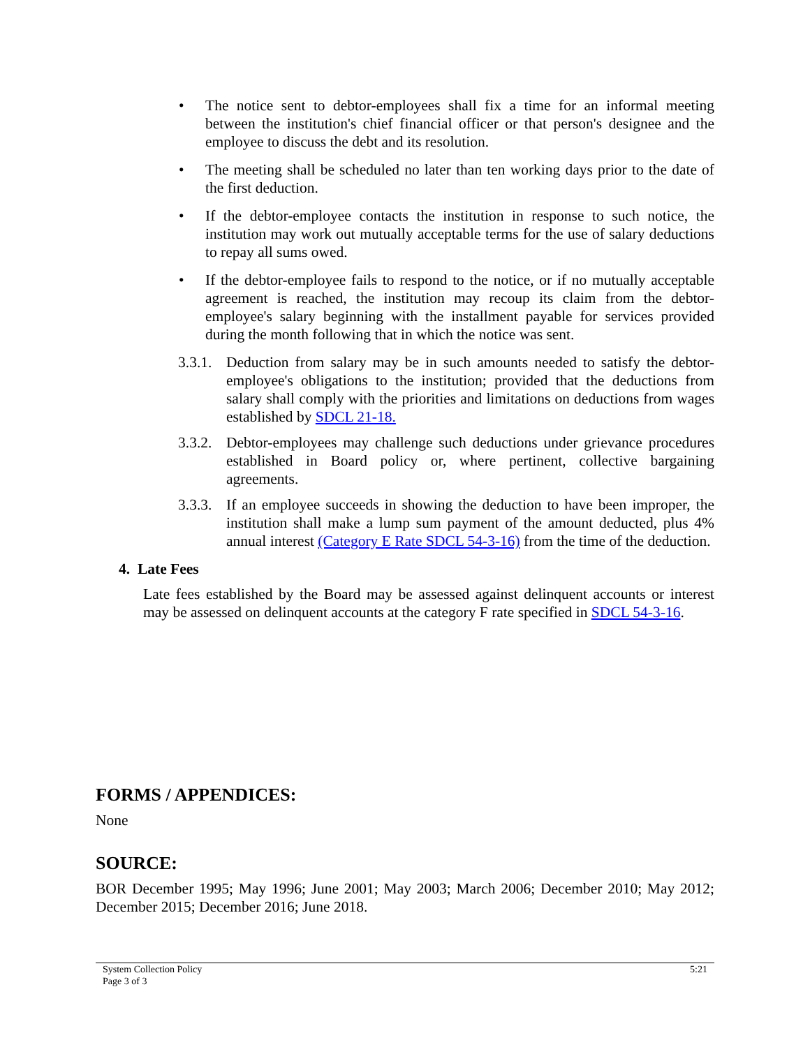• The notice sent to debtor-employees shall fix a time for an informal meeting between the institution's chief financial officer or that person's designee and the employee to discuss the debt and its resolution.
• The meeting shall be scheduled no later than ten working days prior to the date of the first deduction.
• If the debtor-employee contacts the institution in response to such notice, the institution may work out mutually acceptable terms for the use of salary deductions to repay all sums owed.
• If the debtor-employee fails to respond to the notice, or if no mutually acceptable agreement is reached, the institution may recoup its claim from the debtor-employee's salary beginning with the installment payable for services provided during the month following that in which the notice was sent.
3.3.1.
Deduction from salary may be in such amounts needed to satisfy the debtor-employee's obligations to the institution; provided that the deductions from salary shall comply with the priorities and limitations on deductions from wages established by SDCL 21-18.
3.3.2.
Debtor-employees may challenge such deductions under grievance procedures established in Board policy or, where pertinent, collective bargaining agreements.
3.3.3.
If an employee succeeds in showing the deduction to have been improper, the institution shall make a lump sum payment of the amount deducted, plus 4% annual interest (Category E Rate SDCL 54-3-16) from the time of the deduction.
4. Late Fees
Late fees established by the Board may be assessed against delinquent accounts or interest may be assessed on delinquent accounts at the category F rate specified in SDCL 54-3-16.
FORMS / APPENDICES:
None
SOURCE:
BOR December 1995; May 1996; June 2001; May 2003; March 2006; December 2010; May 2012; December 2015; December 2016; June 2018.
System Collection Policy
Page 3 of 3
5:21